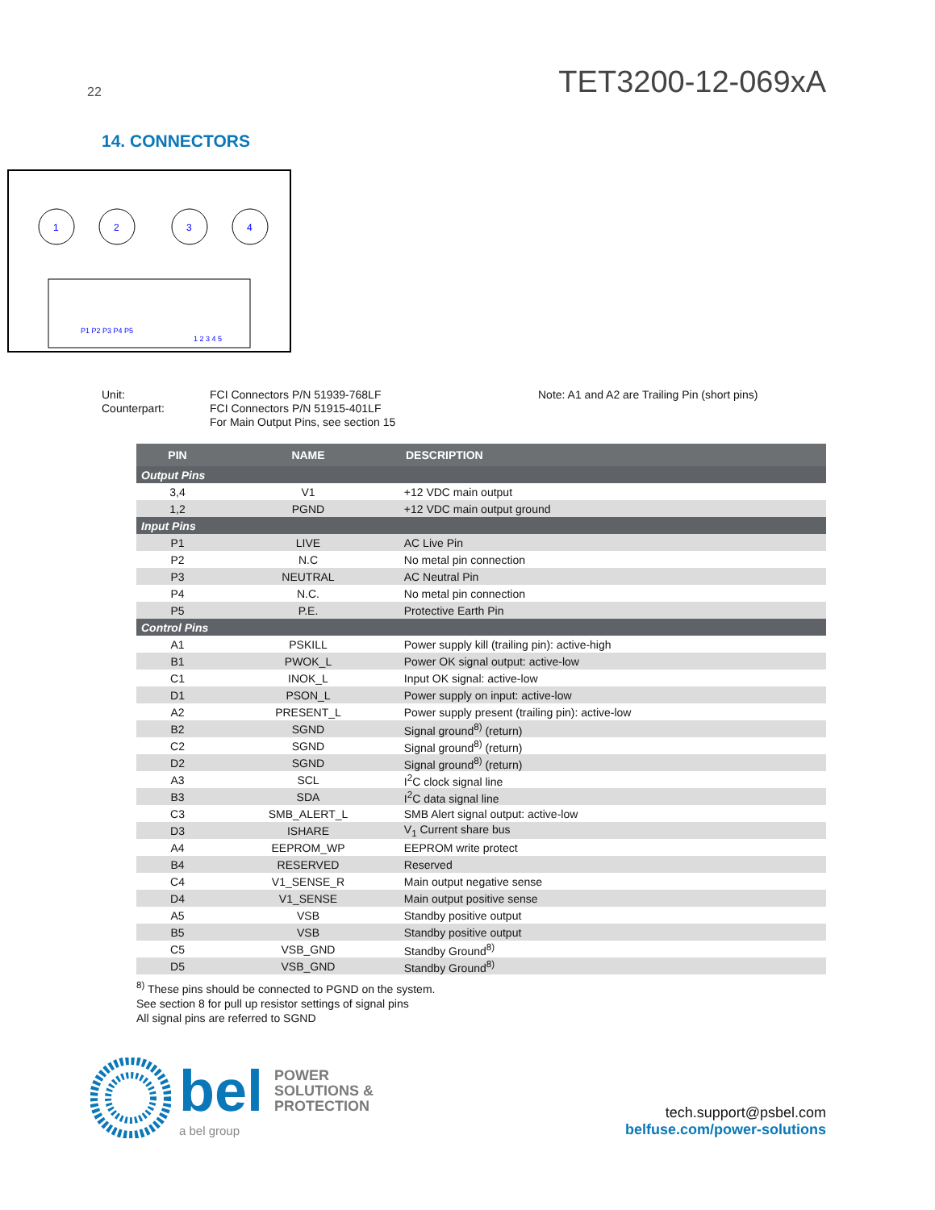22 TET3200-12-069xA
14. CONNECTORS
1
2
3
4
P1 P2 P3 P4 P5
1 2 3 4 5
Unit:
Counterpart:
FCI Connectors P/N 51939-768LF
FCI Connectors P/N 51915-401LF
For Main Output Pins, see section 15
Note: A1 and A2 are Trailing Pin (short pins)
| PIN | NAME | DESCRIPTION |
| --- | --- | --- |
| Output Pins | | |
| 3,4 | V1 | +12 VDC main output |
| 1,2 | PGND | +12 VDC main output ground |
| Input Pins | | |
| P1 | LIVE | AC Live Pin |
| P2 | N.C | No metal pin connection |
| P3 | NEUTRAL | AC Neutral Pin |
| P4 | N.C. | No metal pin connection |
| P5 | P.E. | Protective Earth Pin |
| Control Pins | | |
| A1 | PSKILL | Power supply kill (trailing pin): active-high |
| B1 | PWOK_L | Power OK signal output: active-low |
| C1 | INOK_L | Input OK signal: active-low |
| D1 | PSON_L | Power supply on input: active-low |
| A2 | PRESENT_L | Power supply present (trailing pin): active-low |
| B2 | SGND | Signal ground<sup>8)</sup> (return) |
| C2 | SGND | Signal ground<sup>8)</sup> (return) |
| D2 | SGND | Signal ground<sup>8)</sup> (return) |
| A3 | SCL | I<sup>2</sup>C clock signal line |
| B3 | SDA | I<sup>2</sup>C data signal line |
| C3 | SMB_ALERT_L | SMB Alert signal output: active-low |
| D3 | ISHARE | V<sub>1</sub> Current share bus |
| A4 | EEPROM_WP | EEPROM write protect |
| B4 | RESERVED | Reserved |
| C4 | V1_SENSE_R | Main output negative sense |
| D4 | V1_SENSE | Main output positive sense |
| A5 | VSB | Standby positive output |
| B5 | VSB | Standby positive output |
| C5 | VSB_GND | Standby Ground<sup>8)</sup> |
| D5 | VSB_GND | Standby Ground<sup>8)</sup> |
<sup>8)</sup> These pins should be connected to PGND on the system.
See section 8 for pull up resistor settings of signal pins
All signal pins are referred to SGND
bel POWER
SOLUTIONS &
PROTECTION
a bel group
tech.support@psbel.com
belfuse.com/power-solutions